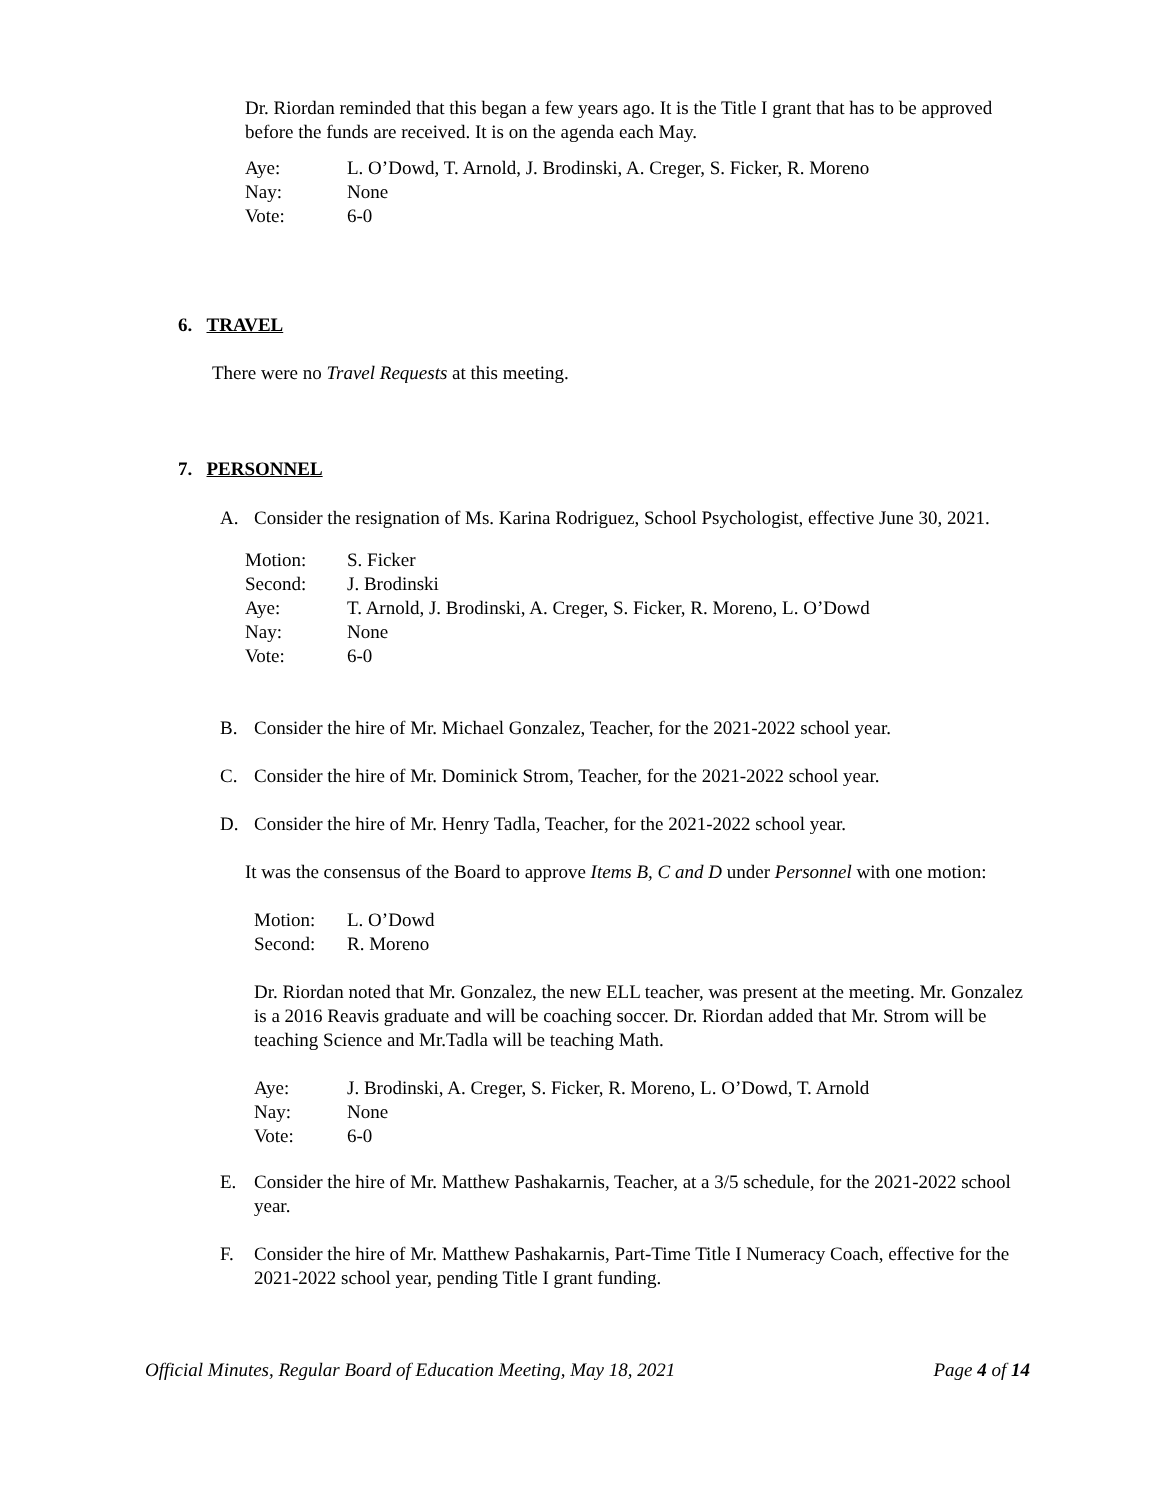Dr. Riordan reminded that this began a few years ago. It is the Title I grant that has to be approved before the funds are received. It is on the agenda each May.
| Aye: | L. O’Dowd, T. Arnold, J. Brodinski, A. Creger, S. Ficker, R. Moreno |
| Nay: | None |
| Vote: | 6-0 |
6. TRAVEL
There were no Travel Requests at this meeting.
7. PERSONNEL
A. Consider the resignation of Ms. Karina Rodriguez, School Psychologist, effective June 30, 2021.
| Motion: | S. Ficker |
| Second: | J. Brodinski |
| Aye: | T. Arnold, J. Brodinski, A. Creger, S. Ficker, R. Moreno, L. O’Dowd |
| Nay: | None |
| Vote: | 6-0 |
B. Consider the hire of Mr. Michael Gonzalez, Teacher, for the 2021-2022 school year.
C. Consider the hire of Mr. Dominick Strom, Teacher, for the 2021-2022 school year.
D. Consider the hire of Mr. Henry Tadla, Teacher, for the 2021-2022 school year.
It was the consensus of the Board to approve Items B, C and D under Personnel with one motion:
| Motion: | L. O’Dowd |
| Second: | R. Moreno |
Dr. Riordan noted that Mr. Gonzalez, the new ELL teacher, was present at the meeting. Mr. Gonzalez is a 2016 Reavis graduate and will be coaching soccer. Dr. Riordan added that Mr. Strom will be teaching Science and Mr.Tadla will be teaching Math.
| Aye: | J. Brodinski, A. Creger, S. Ficker, R. Moreno, L. O’Dowd, T. Arnold |
| Nay: | None |
| Vote: | 6-0 |
E. Consider the hire of Mr. Matthew Pashakarnis, Teacher, at a 3/5 schedule, for the 2021-2022 school year.
F. Consider the hire of Mr. Matthew Pashakarnis, Part-Time Title I Numeracy Coach, effective for the 2021-2022 school year, pending Title I grant funding.
Official Minutes, Regular Board of Education Meeting, May 18, 2021 Page 4 of 14